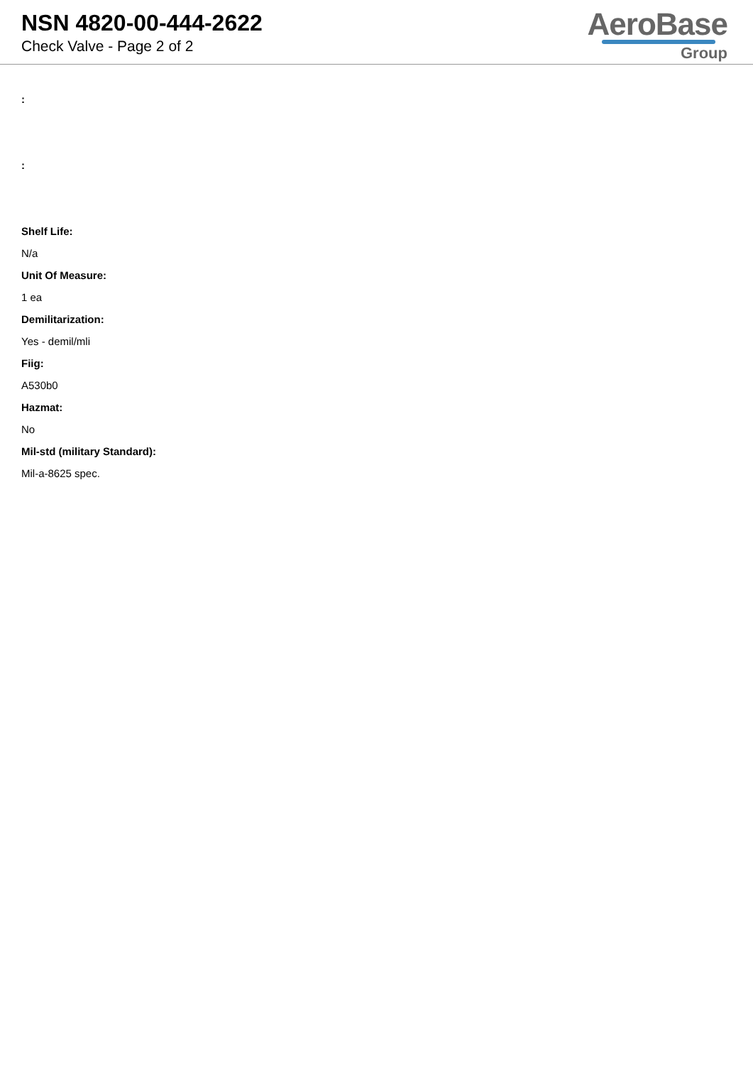NSN 4820-00-444-2622
Check Valve - Page 2 of 2
AeroBase
Group
:
:
Shelf Life:
N/a
Unit Of Measure:
1 ea
Demilitarization:
Yes - demil/mli
Fiig:
A530b0
Hazmat:
No
Mil-std (military Standard):
Mil-a-8625 spec.